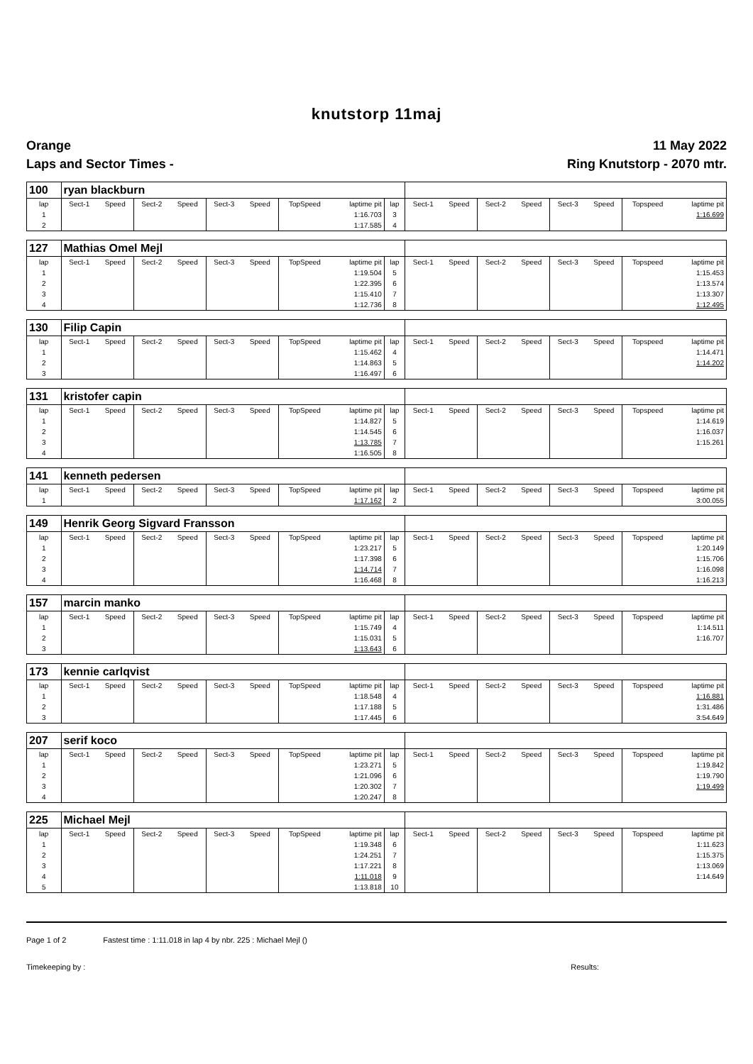knutstorp 11maj
Orange
Laps and Sector Times -
11 May 2022
Ring Knutstorp - 2070 mtr.
| 100 | ryan blackburn | | | | | | | | | | | | | | | | |
| lap | Sect-1 | Speed | Sect-2 | Speed | Sect-3 | Speed | TopSpeed | laptime pit | lap | Sect-1 | Speed | Sect-2 | Speed | Sect-3 | Speed | Topspeed | laptime pit |
| 1 | | | | | | | | 1:16.703 | 3 | | | | | | | | 1:16.699 |
| 2 | | | | | | | | 1:17.585 | 4 | | | | | | | | |
| 127 | Mathias Omel Mejl | | | | | | | | | | | | | | | | |
| lap | Sect-1 | Speed | Sect-2 | Speed | Sect-3 | Speed | TopSpeed | laptime pit | lap | Sect-1 | Speed | Sect-2 | Speed | Sect-3 | Speed | Topspeed | laptime pit |
| 1 | | | | | | | | 1:19.504 | 5 | | | | | | | | 1:15.453 |
| 2 | | | | | | | | 1:22.395 | 6 | | | | | | | | 1:13.574 |
| 3 | | | | | | | | 1:15.410 | 7 | | | | | | | | 1:13.307 |
| 4 | | | | | | | | 1:12.736 | 8 | | | | | | | | 1:12.495 |
| 130 | Filip Capin | | | | | | | | | | | | | | | | |
| lap | Sect-1 | Speed | Sect-2 | Speed | Sect-3 | Speed | TopSpeed | laptime pit | lap | Sect-1 | Speed | Sect-2 | Speed | Sect-3 | Speed | Topspeed | laptime pit |
| 1 | | | | | | | | 1:15.462 | 4 | | | | | | | | 1:14.471 |
| 2 | | | | | | | | 1:14.863 | 5 | | | | | | | | 1:14.202 |
| 3 | | | | | | | | 1:16.497 | 6 | | | | | | | | |
| 131 | kristofer capin | | | | | | | | | | | | | | | | |
| lap | Sect-1 | Speed | Sect-2 | Speed | Sect-3 | Speed | TopSpeed | laptime pit | lap | Sect-1 | Speed | Sect-2 | Speed | Sect-3 | Speed | Topspeed | laptime pit |
| 1 | | | | | | | | 1:14.827 | 5 | | | | | | | | 1:14.619 |
| 2 | | | | | | | | 1:14.545 | 6 | | | | | | | | 1:16.037 |
| 3 | | | | | | | | 1:13.785 | 7 | | | | | | | | 1:15.261 |
| 4 | | | | | | | | 1:16.505 | 8 | | | | | | | | |
| 141 | kenneth pedersen | | | | | | | | | | | | | | | | |
| lap | Sect-1 | Speed | Sect-2 | Speed | Sect-3 | Speed | TopSpeed | laptime pit | lap | Sect-1 | Speed | Sect-2 | Speed | Sect-3 | Speed | Topspeed | laptime pit |
| 1 | | | | | | | | 1:17.162 | 2 | | | | | | | | 3:00.055 |
| 149 | Henrik Georg Sigvard Fransson | | | | | | | | | | | | | | | | |
| lap | Sect-1 | Speed | Sect-2 | Speed | Sect-3 | Speed | TopSpeed | laptime pit | lap | Sect-1 | Speed | Sect-2 | Speed | Sect-3 | Speed | Topspeed | laptime pit |
| 1 | | | | | | | | 1:23.217 | 5 | | | | | | | | 1:20.149 |
| 2 | | | | | | | | 1:17.398 | 6 | | | | | | | | 1:15.706 |
| 3 | | | | | | | | 1:14.714 | 7 | | | | | | | | 1:16.098 |
| 4 | | | | | | | | 1:16.468 | 8 | | | | | | | | 1:16.213 |
| 157 | marcin manko | | | | | | | | | | | | | | | | |
| lap | Sect-1 | Speed | Sect-2 | Speed | Sect-3 | Speed | TopSpeed | laptime pit | lap | Sect-1 | Speed | Sect-2 | Speed | Sect-3 | Speed | Topspeed | laptime pit |
| 1 | | | | | | | | 1:15.749 | 4 | | | | | | | | 1:14.511 |
| 2 | | | | | | | | 1:15.031 | 5 | | | | | | | | 1:16.707 |
| 3 | | | | | | | | 1:13.643 | 6 | | | | | | | | |
| 173 | kennie carlqvist | | | | | | | | | | | | | | | | |
| lap | Sect-1 | Speed | Sect-2 | Speed | Sect-3 | Speed | TopSpeed | laptime pit | lap | Sect-1 | Speed | Sect-2 | Speed | Sect-3 | Speed | Topspeed | laptime pit |
| 1 | | | | | | | | 1:18.548 | 4 | | | | | | | | 1:16.881 |
| 2 | | | | | | | | 1:17.188 | 5 | | | | | | | | 1:31.486 |
| 3 | | | | | | | | 1:17.445 | 6 | | | | | | | | 3:54.649 |
| 207 | serif koco | | | | | | | | | | | | | | | | |
| lap | Sect-1 | Speed | Sect-2 | Speed | Sect-3 | Speed | TopSpeed | laptime pit | lap | Sect-1 | Speed | Sect-2 | Speed | Sect-3 | Speed | Topspeed | laptime pit |
| 1 | | | | | | | | 1:23.271 | 5 | | | | | | | | 1:19.842 |
| 2 | | | | | | | | 1:21.096 | 6 | | | | | | | | 1:19.790 |
| 3 | | | | | | | | 1:20.302 | 7 | | | | | | | | 1:19.499 |
| 4 | | | | | | | | 1:20.247 | 8 | | | | | | | | |
| 225 | Michael Mejl | | | | | | | | | | | | | | | | |
| lap | Sect-1 | Speed | Sect-2 | Speed | Sect-3 | Speed | TopSpeed | laptime pit | lap | Sect-1 | Speed | Sect-2 | Speed | Sect-3 | Speed | Topspeed | laptime pit |
| 1 | | | | | | | | 1:19.348 | 6 | | | | | | | | 1:11.623 |
| 2 | | | | | | | | 1:24.251 | 7 | | | | | | | | 1:15.375 |
| 3 | | | | | | | | 1:17.221 | 8 | | | | | | | | 1:13.069 |
| 4 | | | | | | | | 1:11.018 | 9 | | | | | | | | 1:14.649 |
| 5 | | | | | | | | 1:13.818 | 10 | | | | | | | | |
Page 1 of 2 Fastest time : 1:11.018 in lap 4 by nbr. 225 : Michael Mejl ()
Timekeeping by : Results: